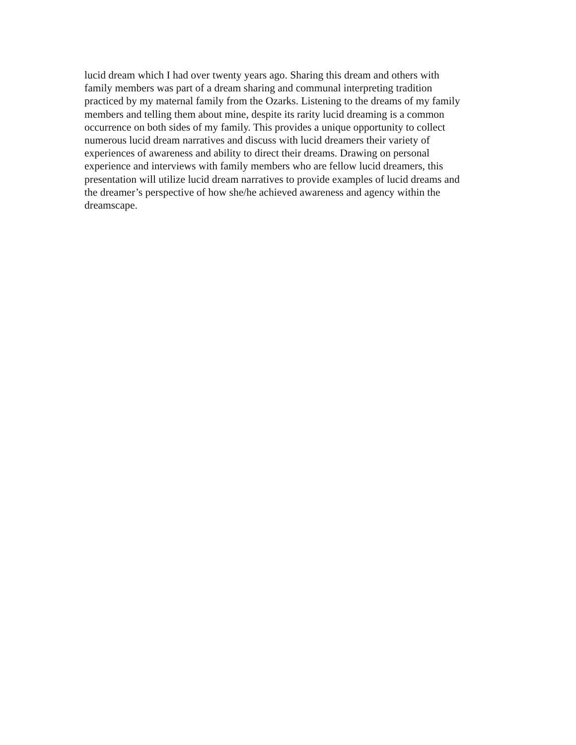lucid dream which I had over twenty years ago. Sharing this dream and others with
family members was part of a dream sharing and communal interpreting tradition
practiced by my maternal family from the Ozarks. Listening to the dreams of my family
members and telling them about mine, despite its rarity lucid dreaming is a common
occurrence on both sides of my family. This provides a unique opportunity to collect
numerous lucid dream narratives and discuss with lucid dreamers their variety of
experiences of awareness and ability to direct their dreams. Drawing on personal
experience and interviews with family members who are fellow lucid dreamers, this
presentation will utilize lucid dream narratives to provide examples of lucid dreams and
the dreamer’s perspective of how she/he achieved awareness and agency within the
dreamscape.